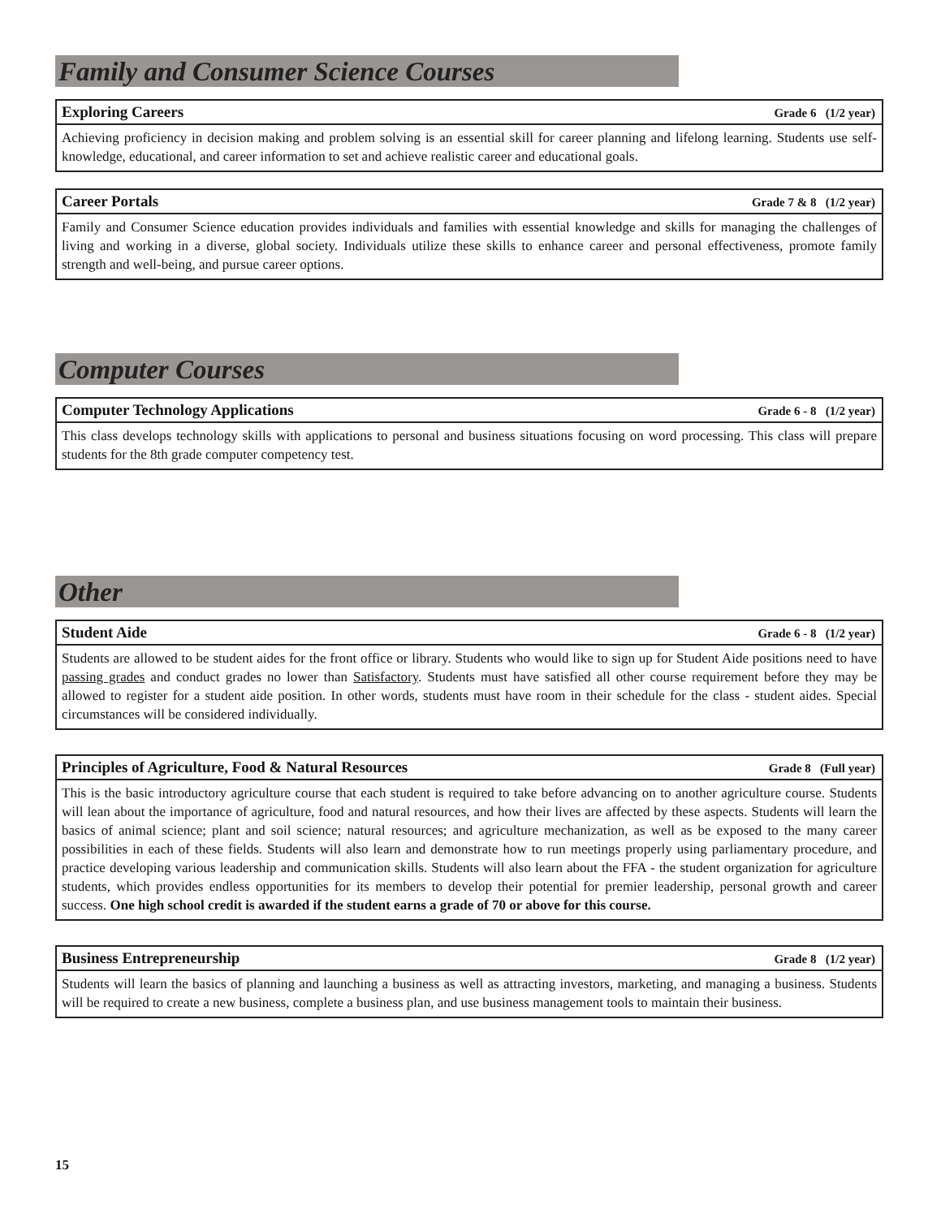Family and Consumer Science Courses
Exploring Careers Grade 6 (1/2 year)
Achieving proficiency in decision making and problem solving is an essential skill for career planning and lifelong learning. Students use self-knowledge, educational, and career information to set and achieve realistic career and educational goals.
Career Portals Grade 7 & 8 (1/2 year)
Family and Consumer Science education provides individuals and families with essential knowledge and skills for managing the challenges of living and working in a diverse, global society. Individuals utilize these skills to enhance career and personal effectiveness, promote family strength and well-being, and pursue career options.
Computer Courses
Computer Technology Applications Grade 6 - 8 (1/2 year)
This class develops technology skills with applications to personal and business situations focusing on word processing. This class will prepare students for the 8th grade computer competency test.
Other
Student Aide Grade 6 - 8 (1/2 year)
Students are allowed to be student aides for the front office or library. Students who would like to sign up for Student Aide positions need to have passing grades and conduct grades no lower than Satisfactory. Students must have satisfied all other course requirement before they may be allowed to register for a student aide position. In other words, students must have room in their schedule for the class - student aides. Special circumstances will be considered individually.
Principles of Agriculture, Food & Natural Resources Grade 8 (Full year)
This is the basic introductory agriculture course that each student is required to take before advancing on to another agriculture course. Students will lean about the importance of agriculture, food and natural resources, and how their lives are affected by these aspects. Students will learn the basics of animal science; plant and soil science; natural resources; and agriculture mechanization, as well as be exposed to the many career possibilities in each of these fields. Students will also learn and demonstrate how to run meetings properly using parliamentary procedure, and practice developing various leadership and communication skills. Students will also learn about the FFA - the student organization for agriculture students, which provides endless opportunities for its members to develop their potential for premier leadership, personal growth and career success. One high school credit is awarded if the student earns a grade of 70 or above for this course.
Business Entrepreneurship Grade 8 (1/2 year)
Students will learn the basics of planning and launching a business as well as attracting investors, marketing, and managing a business. Students will be required to create a new business, complete a business plan, and use business management tools to maintain their business.
15